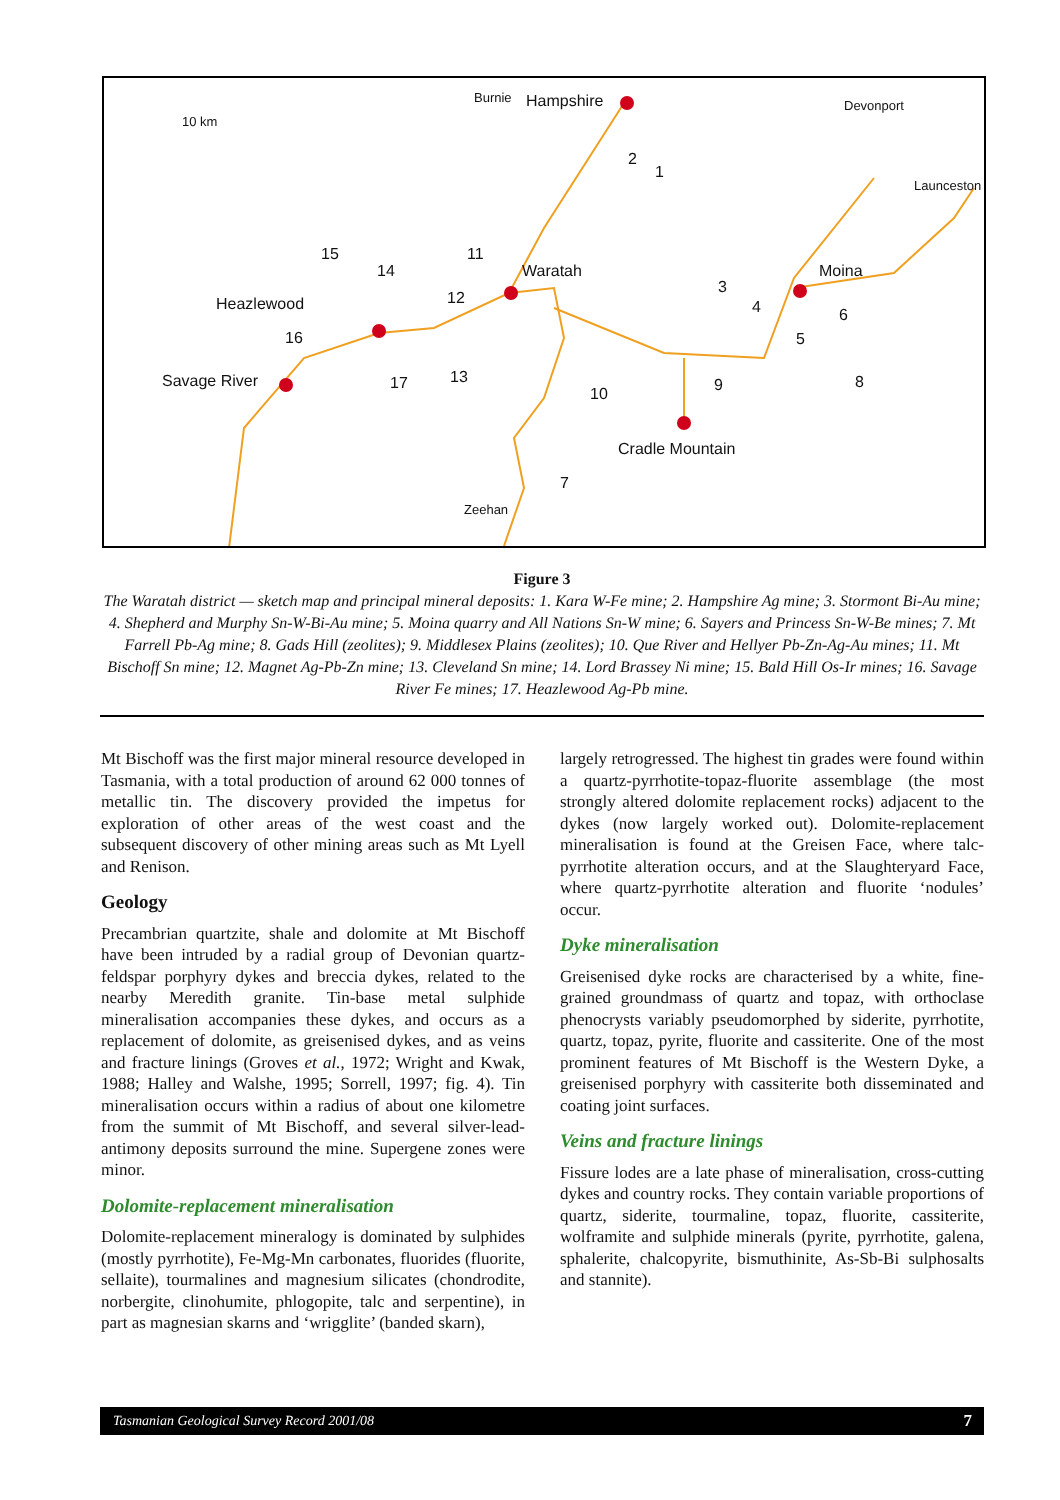10 km
Hampshire
Waratah
Heazlewood
Savage River
Moina
Cradle Mountain
Burnie
Devonport
Launceston
Zeehan
1
2
3
4
5
6
7
8 9 10
11
12
13
14
15
16
17
Figure 3
The Waratah district — sketch map and principal mineral deposits: 1. Kara W-Fe mine; 2. Hampshire Ag mine; 3. Stormont Bi-Au mine; 4. Shepherd and Murphy Sn-W-Bi-Au mine; 5. Moina quarry and All Nations Sn-W mine; 6. Sayers and Princess Sn-W-Be mines; 7. Mt Farrell Pb-Ag mine; 8. Gads Hill (zeolites); 9. Middlesex Plains (zeolites); 10. Que River and Hellyer Pb-Zn-Ag-Au mines; 11. Mt Bischoff Sn mine; 12. Magnet Ag-Pb-Zn mine; 13. Cleveland Sn mine; 14. Lord Brassey Ni mine; 15. Bald Hill Os-Ir mines; 16. Savage River Fe mines; 17. Heazlewood Ag-Pb mine.
Mt Bischoff was the first major mineral resource developed in Tasmania, with a total production of around 62 000 tonnes of metallic tin. The discovery provided the impetus for exploration of other areas of the west coast and the subsequent discovery of other mining areas such as Mt Lyell and Renison.
Geology
Precambrian quartzite, shale and dolomite at Mt Bischoff have been intruded by a radial group of Devonian quartz-feldspar porphyry dykes and breccia dykes, related to the nearby Meredith granite. Tin-base metal sulphide mineralisation accompanies these dykes, and occurs as a replacement of dolomite, as greisenised dykes, and as veins and fracture linings (Groves et al., 1972; Wright and Kwak, 1988; Halley and Walshe, 1995; Sorrell, 1997; fig. 4). Tin mineralisation occurs within a radius of about one kilometre from the summit of Mt Bischoff, and several silver-lead-antimony deposits surround the mine. Supergene zones were minor.
Dolomite-replacement mineralisation
Dolomite-replacement mineralogy is dominated by sulphides (mostly pyrrhotite), Fe-Mg-Mn carbonates, fluorides (fluorite, sellaite), tourmalines and magnesium silicates (chondrodite, norbergite, clinohumite, phlogopite, talc and serpentine), in part as magnesian skarns and ‘wrigglite’ (banded skarn),
largely retrogressed. The highest tin grades were found within a quartz-pyrrhotite-topaz-fluorite assemblage (the most strongly altered dolomite replacement rocks) adjacent to the dykes (now largely worked out). Dolomite-replacement mineralisation is found at the Greisen Face, where talc-pyrrhotite alteration occurs, and at the Slaughteryard Face, where quartz-pyrrhotite alteration and fluorite ‘nodules’ occur.
Dyke mineralisation
Greisenised dyke rocks are characterised by a white, fine-grained groundmass of quartz and topaz, with orthoclase phenocrysts variably pseudomorphed by siderite, pyrrhotite, quartz, topaz, pyrite, fluorite and cassiterite. One of the most prominent features of Mt Bischoff is the Western Dyke, a greisenised porphyry with cassiterite both disseminated and coating joint surfaces.
Veins and fracture linings
Fissure lodes are a late phase of mineralisation, cross-cutting dykes and country rocks. They contain variable proportions of quartz, siderite, tourmaline, topaz, fluorite, cassiterite, wolframite and sulphide minerals (pyrite, pyrrhotite, galena, sphalerite, chalcopyrite, bismuthinite, As-Sb-Bi sulphosalts and stannite).
Tasmanian Geological Survey Record 2001/08 7